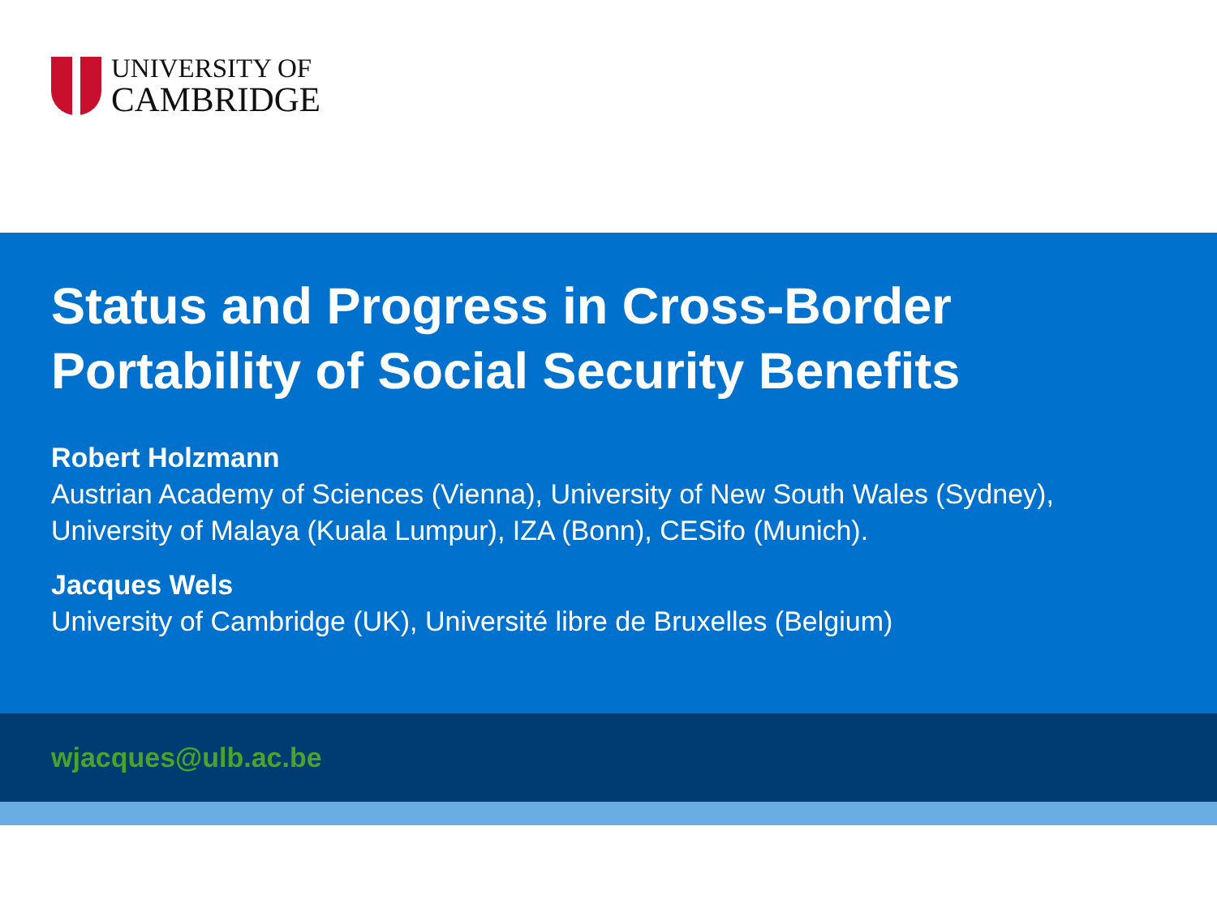UNIVERSITY OF
CAMBRIDGE
Status and Progress in Cross-Border Portability of Social Security Benefits
Robert Holzmann
Austrian Academy of Sciences (Vienna), University of New South Wales (Sydney), University of Malaya (Kuala Lumpur), IZA (Bonn), CESifo (Munich).
Jacques Wels
University of Cambridge (UK), Université libre de Bruxelles (Belgium)
wjacques@ulb.ac.be